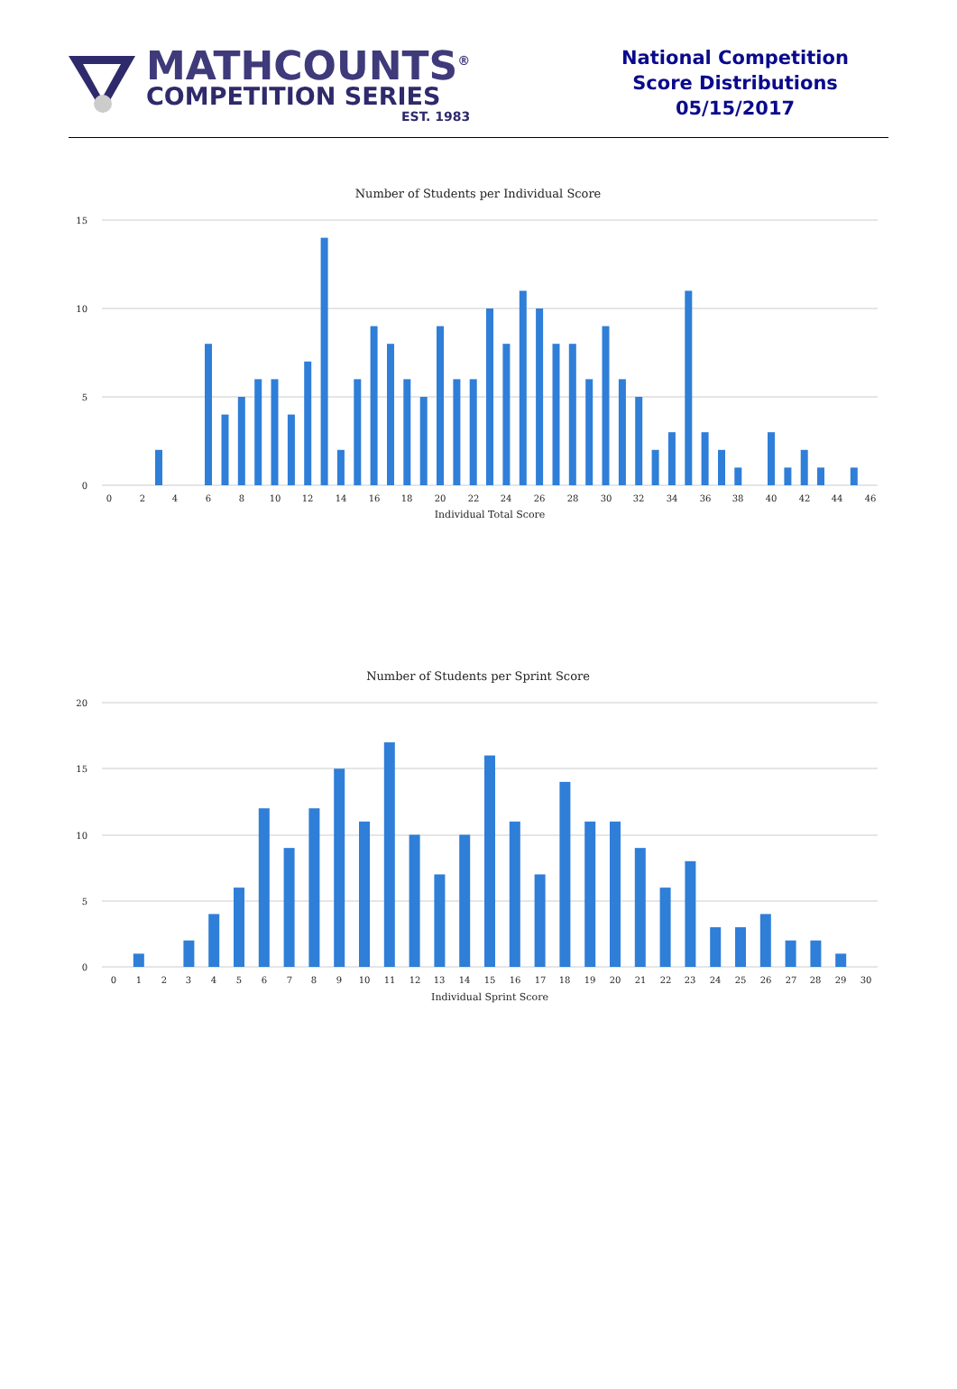MATHCOUNTS<sup>®</sup>
COMPETITION SERIES
EST. 1983
National Competition
Score Distributions
05/15/2017
Number of Students per Individual Score
15
10
5
0
0
2
4
6
8
10
12
14
16
18
20
22
24
26
28
30
32
34
36
38
40
42
44
46
Individual Total Score
Number of Students per Sprint Score
20
15
10
5
0
0
1
2
3
4
5
6
7
8
9
10
11
12
13
14
15
16
17
18
19
20
21
22
23
24
25
26
27
28
29
30
Individual Sprint Score